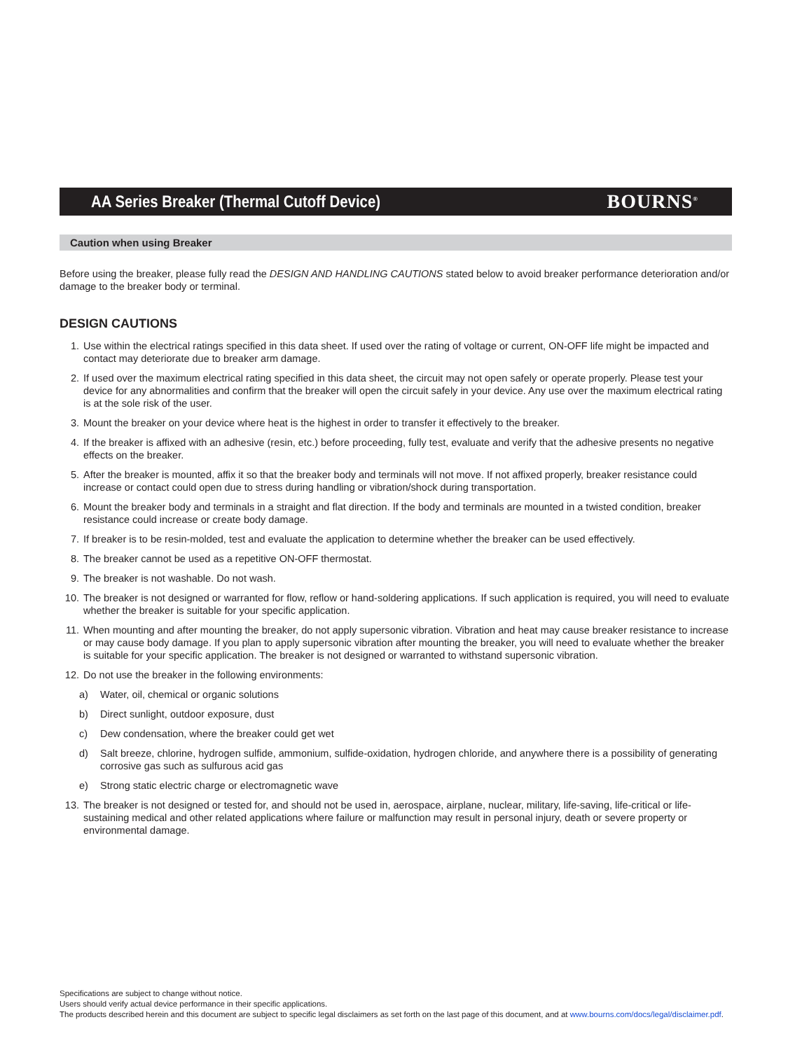AA Series Breaker (Thermal Cutoff Device)
BOURNS<sup>®</sup>
Caution when using Breaker
Before using the breaker, please fully read the DESIGN AND HANDLING CAUTIONS stated below to avoid breaker performance deterioration and/or damage to the breaker body or terminal.
DESIGN CAUTIONS
1. Use within the electrical ratings specified in this data sheet. If used over the rating of voltage or current, ON-OFF life might be impacted and contact may deteriorate due to breaker arm damage.
2. If used over the maximum electrical rating specified in this data sheet, the circuit may not open safely or operate properly. Please test your device for any abnormalities and confirm that the breaker will open the circuit safely in your device. Any use over the maximum electrical rating is at the sole risk of the user.
3. Mount the breaker on your device where heat is the highest in order to transfer it effectively to the breaker.
4. If the breaker is affixed with an adhesive (resin, etc.) before proceeding, fully test, evaluate and verify that the adhesive presents no negative effects on the breaker.
5. After the breaker is mounted, affix it so that the breaker body and terminals will not move. If not affixed properly, breaker resistance could increase or contact could open due to stress during handling or vibration/shock during transportation.
6. Mount the breaker body and terminals in a straight and flat direction. If the body and terminals are mounted in a twisted condition, breaker resistance could increase or create body damage.
7. If breaker is to be resin-molded, test and evaluate the application to determine whether the breaker can be used effectively.
8. The breaker cannot be used as a repetitive ON-OFF thermostat.
9. The breaker is not washable. Do not wash.
10. The breaker is not designed or warranted for flow, reflow or hand-soldering applications. If such application is required, you will need to evaluate whether the breaker is suitable for your specific application.
11. When mounting and after mounting the breaker, do not apply supersonic vibration. Vibration and heat may cause breaker resistance to increase or may cause body damage. If you plan to apply supersonic vibration after mounting the breaker, you will need to evaluate whether the breaker is suitable for your specific application. The breaker is not designed or warranted to withstand supersonic vibration.
12. Do not use the breaker in the following environments:
a) Water, oil, chemical or organic solutions
b) Direct sunlight, outdoor exposure, dust
c) Dew condensation, where the breaker could get wet
d) Salt breeze, chlorine, hydrogen sulfide, ammonium, sulfide-oxidation, hydrogen chloride, and anywhere there is a possibility of generating corrosive gas such as sulfurous acid gas
e) Strong static electric charge or electromagnetic wave
13. The breaker is not designed or tested for, and should not be used in, aerospace, airplane, nuclear, military, life-saving, life-critical or life-sustaining medical and other related applications where failure or malfunction may result in personal injury, death or severe property or environmental damage.
Specifications are subject to change without notice.
Users should verify actual device performance in their specific applications.
The products described herein and this document are subject to specific legal disclaimers as set forth on the last page of this document, and at www.bourns.com/docs/legal/disclaimer.pdf.